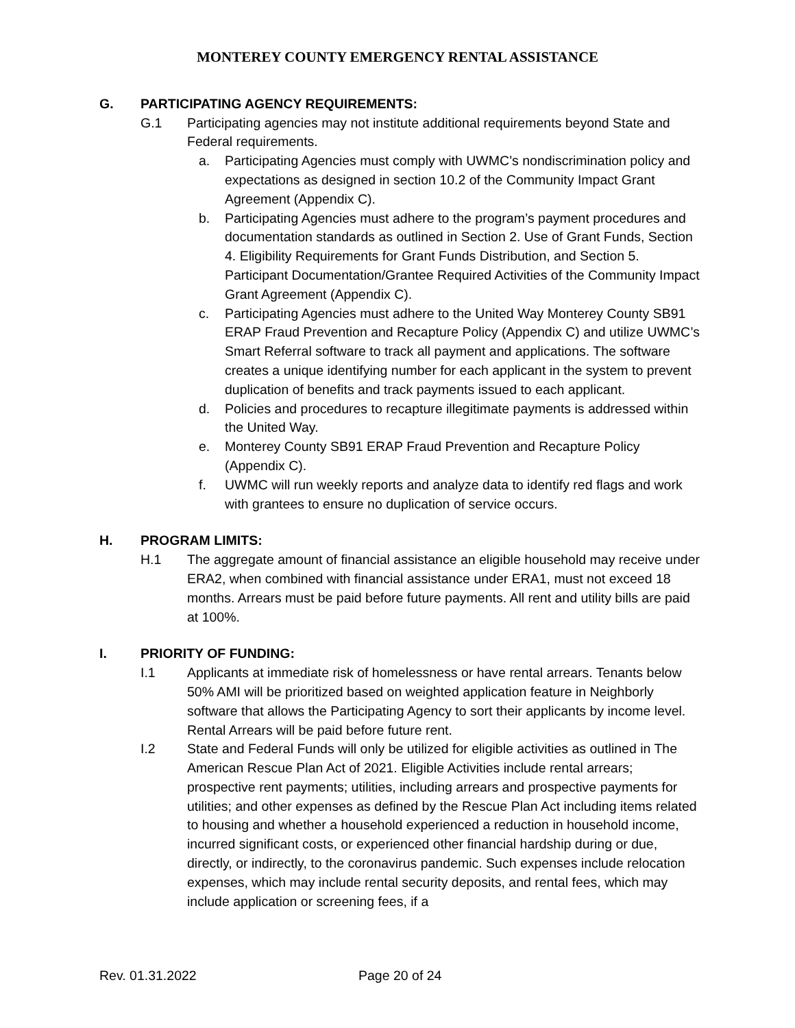MONTEREY COUNTY EMERGENCY RENTAL ASSISTANCE
G. PARTICIPATING AGENCY REQUIREMENTS:
G.1 Participating agencies may not institute additional requirements beyond State and Federal requirements.
a. Participating Agencies must comply with UWMC’s nondiscrimination policy and expectations as designed in section 10.2 of the Community Impact Grant Agreement (Appendix C).
b. Participating Agencies must adhere to the program’s payment procedures and documentation standards as outlined in Section 2. Use of Grant Funds, Section 4. Eligibility Requirements for Grant Funds Distribution, and Section 5. Participant Documentation/Grantee Required Activities of the Community Impact Grant Agreement (Appendix C).
c. Participating Agencies must adhere to the United Way Monterey County SB91 ERAP Fraud Prevention and Recapture Policy (Appendix C) and utilize UWMC’s Smart Referral software to track all payment and applications. The software creates a unique identifying number for each applicant in the system to prevent duplication of benefits and track payments issued to each applicant.
d. Policies and procedures to recapture illegitimate payments is addressed within the United Way.
e. Monterey County SB91 ERAP Fraud Prevention and Recapture Policy (Appendix C).
f. UWMC will run weekly reports and analyze data to identify red flags and work with grantees to ensure no duplication of service occurs.
H. PROGRAM LIMITS:
H.1 The aggregate amount of financial assistance an eligible household may receive under ERA2, when combined with financial assistance under ERA1, must not exceed 18 months. Arrears must be paid before future payments. All rent and utility bills are paid at 100%.
I. PRIORITY OF FUNDING:
I.1 Applicants at immediate risk of homelessness or have rental arrears. Tenants below 50% AMI will be prioritized based on weighted application feature in Neighborly software that allows the Participating Agency to sort their applicants by income level. Rental Arrears will be paid before future rent.
I.2 State and Federal Funds will only be utilized for eligible activities as outlined in The American Rescue Plan Act of 2021. Eligible Activities include rental arrears; prospective rent payments; utilities, including arrears and prospective payments for utilities; and other expenses as defined by the Rescue Plan Act including items related to housing and whether a household experienced a reduction in household income, incurred significant costs, or experienced other financial hardship during or due, directly, or indirectly, to the coronavirus pandemic. Such expenses include relocation expenses, which may include rental security deposits, and rental fees, which may include application or screening fees, if a
Rev. 01.31.2022 Page 20 of 24